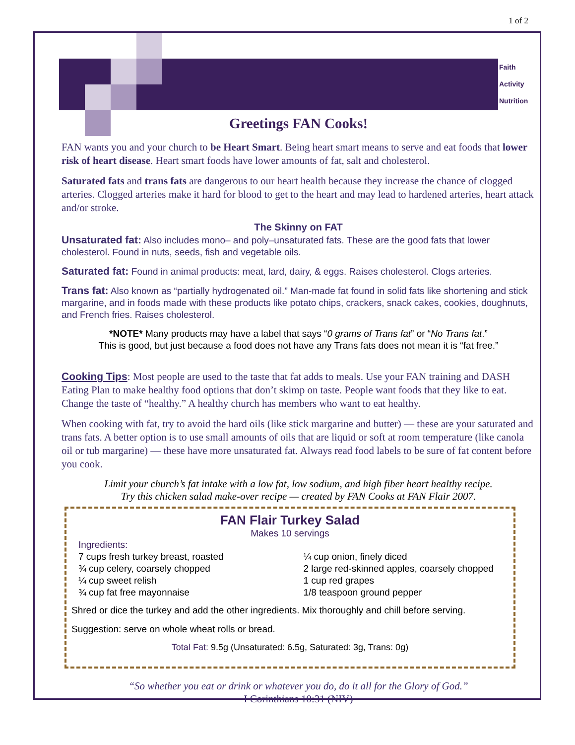1 of 2
Faith
Activity
Nutrition
Greetings FAN Cooks!
FAN wants you and your church to be Heart Smart. Being heart smart means to serve and eat foods that lower risk of heart disease. Heart smart foods have lower amounts of fat, salt and cholesterol.
Saturated fats and trans fats are dangerous to our heart health because they increase the chance of clogged arteries. Clogged arteries make it hard for blood to get to the heart and may lead to hardened arteries, heart attack and/or stroke.
The Skinny on FAT
Unsaturated fat: Also includes mono– and poly–unsaturated fats. These are the good fats that lower cholesterol. Found in nuts, seeds, fish and vegetable oils.
Saturated fat: Found in animal products: meat, lard, dairy, & eggs. Raises cholesterol. Clogs arteries.
Trans fat: Also known as “partially hydrogenated oil.” Man-made fat found in solid fats like shortening and stick margarine, and in foods made with these products like potato chips, crackers, snack cakes, cookies, doughnuts, and French fries. Raises cholesterol.
*NOTE* Many products may have a label that says “0 grams of Trans fat” or “No Trans fat.”
This is good, but just because a food does not have any Trans fats does not mean it is “fat free.”
Cooking Tips: Most people are used to the taste that fat adds to meals. Use your FAN training and DASH Eating Plan to make healthy food options that don’t skimp on taste. People want foods that they like to eat. Change the taste of “healthy.” A healthy church has members who want to eat healthy.
When cooking with fat, try to avoid the hard oils (like stick margarine and butter) — these are your saturated and trans fats. A better option is to use small amounts of oils that are liquid or soft at room temperature (like canola oil or tub margarine) — these have more unsaturated fat. Always read food labels to be sure of fat content before you cook.
Limit your church’s fat intake with a low fat, low sodium, and high fiber heart healthy recipe.
Try this chicken salad make-over recipe — created by FAN Cooks at FAN Flair 2007.
FAN Flair Turkey Salad
Makes 10 servings
Ingredients:
7 cups fresh turkey breast, roasted
¾ cup celery, coarsely chopped
¼ cup sweet relish
¾ cup fat free mayonnaise
¼ cup onion, finely diced
2 large red-skinned apples, coarsely chopped
1 cup red grapes
1/8 teaspoon ground pepper
Shred or dice the turkey and add the other ingredients. Mix thoroughly and chill before serving.
Suggestion: serve on whole wheat rolls or bread.
Total Fat: 9.5g (Unsaturated: 6.5g, Saturated: 3g, Trans: 0g)
“So whether you eat or drink or whatever you do, do it all for the Glory of God.”
I Corinthians 10:31 (NIV)